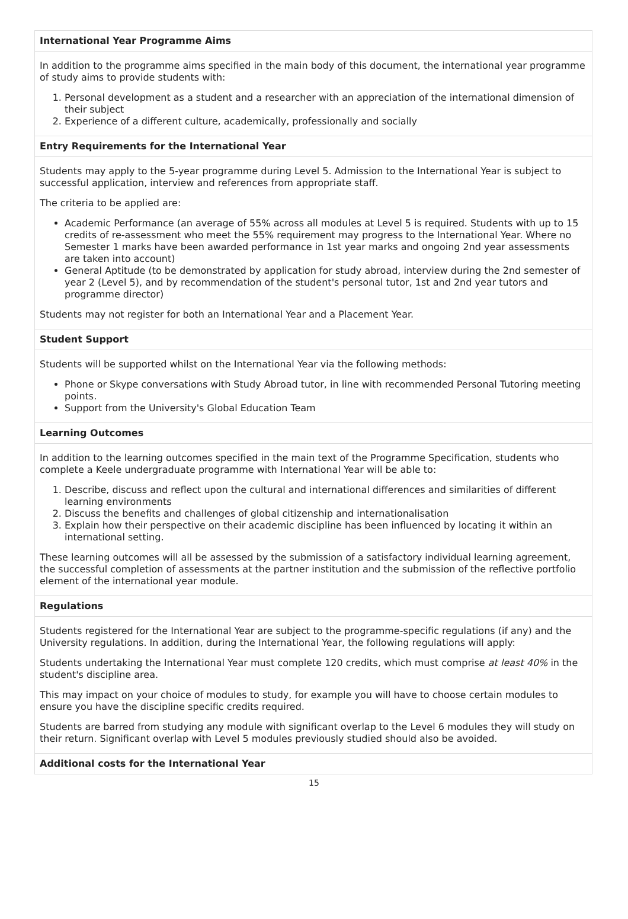International Year Programme Aims
In addition to the programme aims specified in the main body of this document, the international year programme of study aims to provide students with:
1. Personal development as a student and a researcher with an appreciation of the international dimension of their subject
2. Experience of a different culture, academically, professionally and socially
Entry Requirements for the International Year
Students may apply to the 5-year programme during Level 5. Admission to the International Year is subject to successful application, interview and references from appropriate staff.
The criteria to be applied are:
Academic Performance (an average of 55% across all modules at Level 5 is required. Students with up to 15 credits of re-assessment who meet the 55% requirement may progress to the International Year. Where no Semester 1 marks have been awarded performance in 1st year marks and ongoing 2nd year assessments are taken into account)
General Aptitude (to be demonstrated by application for study abroad, interview during the 2nd semester of year 2 (Level 5), and by recommendation of the student's personal tutor, 1st and 2nd year tutors and programme director)
Students may not register for both an International Year and a Placement Year.
Student Support
Students will be supported whilst on the International Year via the following methods:
Phone or Skype conversations with Study Abroad tutor, in line with recommended Personal Tutoring meeting points.
Support from the University's Global Education Team
Learning Outcomes
In addition to the learning outcomes specified in the main text of the Programme Specification, students who complete a Keele undergraduate programme with International Year will be able to:
1. Describe, discuss and reflect upon the cultural and international differences and similarities of different learning environments
2. Discuss the benefits and challenges of global citizenship and internationalisation
3. Explain how their perspective on their academic discipline has been influenced by locating it within an international setting.
These learning outcomes will all be assessed by the submission of a satisfactory individual learning agreement, the successful completion of assessments at the partner institution and the submission of the reflective portfolio element of the international year module.
Regulations
Students registered for the International Year are subject to the programme-specific regulations (if any) and the University regulations. In addition, during the International Year, the following regulations will apply:
Students undertaking the International Year must complete 120 credits, which must comprise at least 40% in the student's discipline area.
This may impact on your choice of modules to study, for example you will have to choose certain modules to ensure you have the discipline specific credits required.
Students are barred from studying any module with significant overlap to the Level 6 modules they will study on their return. Significant overlap with Level 5 modules previously studied should also be avoided.
Additional costs for the International Year
15